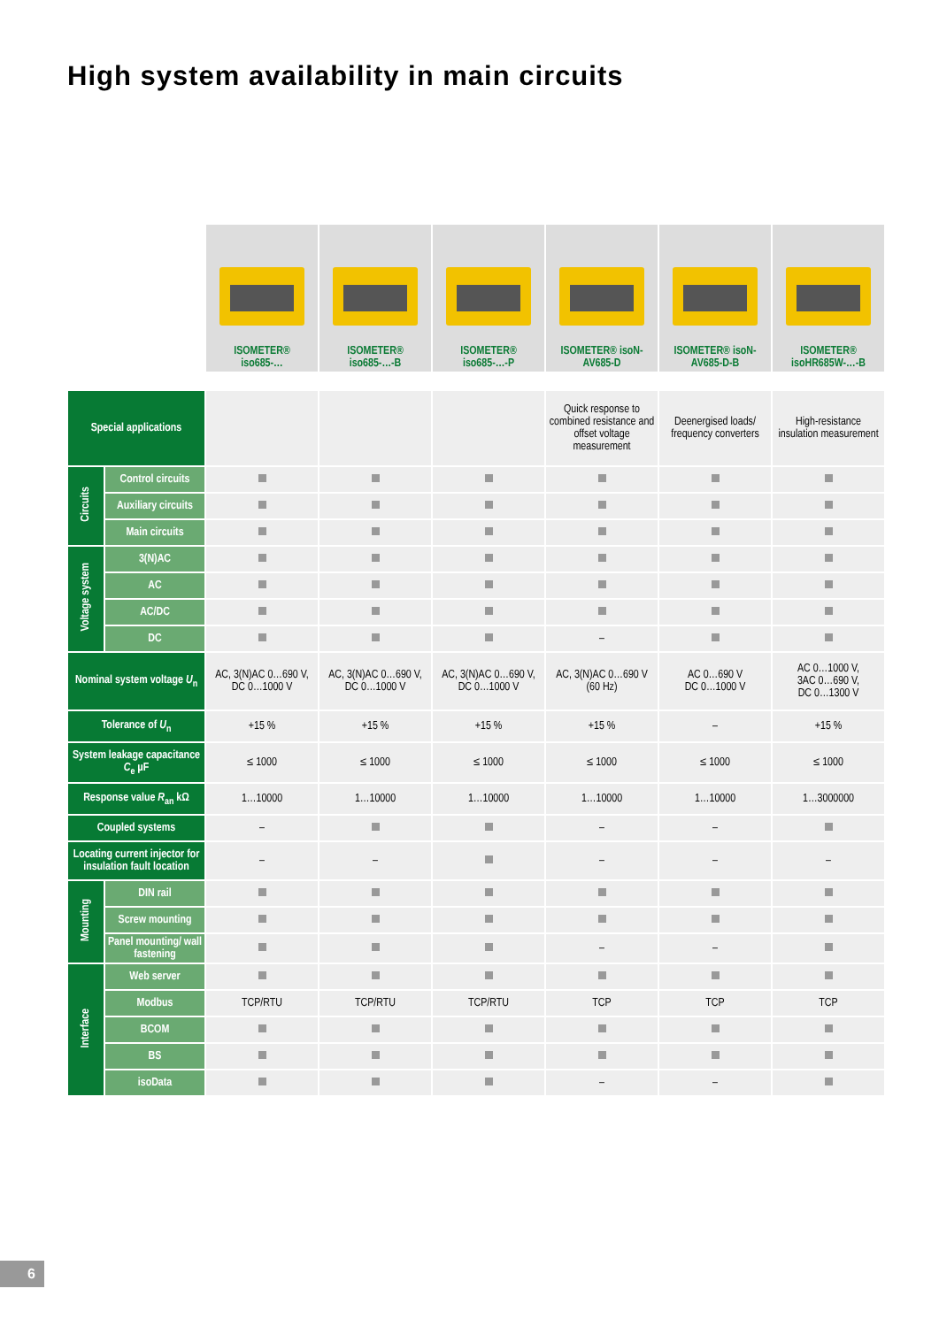High system availability in main circuits
| | | ISOMETER® iso685-… | ISOMETER® iso685-…-B | ISOMETER® iso685-…-P | ISOMETER® isoN- AV685-D | ISOMETER® isoN- AV685-D-B | ISOMETER® isoHR685W-…-B |
| Special applications | | | | | Quick response to combined resistance and offset voltage measurement | Deenergised loads/ frequency converters | High-resistance insulation measurement |
| Circuits | Control circuits | | | | | | |
| | Auxiliary circuits | | | | | | |
| | Main circuits | | | | | | |
| Voltage system | 3(N)AC | | | | | | |
| | AC | | | | | | |
| | AC/DC | | | | | | |
| | DC | | | | – | | |
| Nominal system voltage U<sub>n</sub> | | AC, 3(N)AC 0…690 V, DC 0…1000 V | AC, 3(N)AC 0…690 V, DC 0…1000 V | AC, 3(N)AC 0…690 V, DC 0…1000 V | AC, 3(N)AC 0…690 V (60 Hz) | AC 0…690 V DC 0…1000 V | AC 0…1000 V, 3AC 0…690 V, DC 0…1300 V |
| Tolerance of U<sub>n</sub> | | +15 % | +15 % | +15 % | +15 % | – | +15 % |
| System leakage capacitance C<sub>e</sub> µF | | ≤ 1000 | ≤ 1000 | ≤ 1000 | ≤ 1000 | ≤ 1000 | ≤ 1000 |
| Response value R<sub>an</sub> kΩ | | 1…10000 | 1…10000 | 1…10000 | 1…10000 | 1…10000 | 1…3000000 |
| Coupled systems | | – | | | – | – | |
| Locating current injector for insulation fault location | | – | – | | – | – | – |
| Mounting | DIN rail | | | | | | |
| | Screw mounting | | | | | | |
| | Panel mounting/ wall fastening | | | | – | – | |
| Interface | Web server | | | | | | |
| | Modbus | TCP/RTU | TCP/RTU | TCP/RTU | TCP | TCP | TCP |
| | BCOM | | | | | | |
| | BS | | | | | | |
| | isoData | | | | – | – | |
6